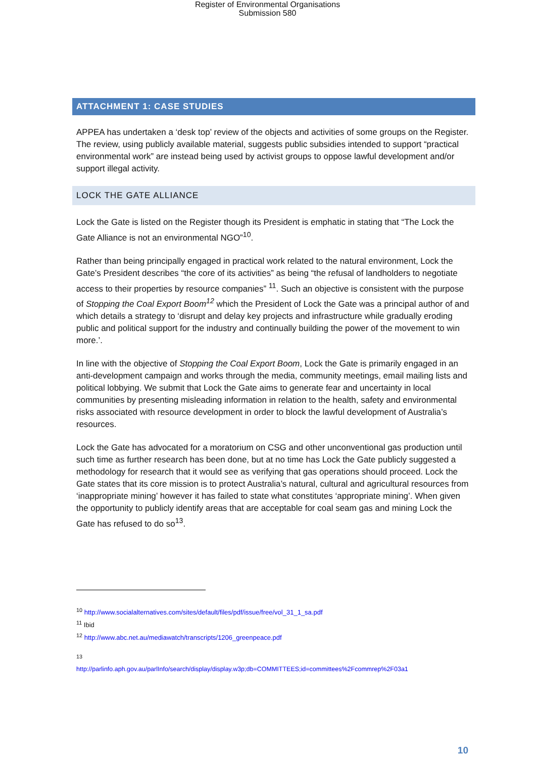Register of Environmental Organisations
Submission 580
ATTACHMENT 1: CASE STUDIES
APPEA has undertaken a ‘desk top’ review of the objects and activities of some groups on the Register. The review, using publicly available material, suggests public subsidies intended to support “practical environmental work” are instead being used by activist groups to oppose lawful development and/or support illegal activity.
LOCK THE GATE ALLIANCE
Lock the Gate is listed on the Register though its President is emphatic in stating that “The Lock the Gate Alliance is not an environmental NGO”<sup>10</sup>.
Rather than being principally engaged in practical work related to the natural environment, Lock the Gate’s President describes “the core of its activities” as being “the refusal of landholders to negotiate access to their properties by resource companies” <sup>11</sup>. Such an objective is consistent with the purpose of Stopping the Coal Export Boom<sup>12</sup> which the President of Lock the Gate was a principal author of and which details a strategy to ‘disrupt and delay key projects and infrastructure while gradually eroding public and political support for the industry and continually building the power of the movement to win more.’.
In line with the objective of Stopping the Coal Export Boom, Lock the Gate is primarily engaged in an anti-development campaign and works through the media, community meetings, email mailing lists and political lobbying. We submit that Lock the Gate aims to generate fear and uncertainty in local communities by presenting misleading information in relation to the health, safety and environmental risks associated with resource development in order to block the lawful development of Australia’s resources.
Lock the Gate has advocated for a moratorium on CSG and other unconventional gas production until such time as further research has been done, but at no time has Lock the Gate publicly suggested a methodology for research that it would see as verifying that gas operations should proceed. Lock the Gate states that its core mission is to protect Australia’s natural, cultural and agricultural resources from ‘inappropriate mining’ however it has failed to state what constitutes ‘appropriate mining’. When given the opportunity to publicly identify areas that are acceptable for coal seam gas and mining Lock the Gate has refused to do so<sup>13</sup>.
<sup>10</sup> http://www.socialalternatives.com/sites/default/files/pdf/issue/free/vol_31_1_sa.pdf
<sup>11</sup> Ibid
<sup>12</sup> http://www.abc.net.au/mediawatch/transcripts/1206_greenpeace.pdf
<sup>13</sup>
http://parlinfo.aph.gov.au/parlInfo/search/display/display.w3p;db=COMMITTEES;id=committees%2Fcommrep%2F03a1
10